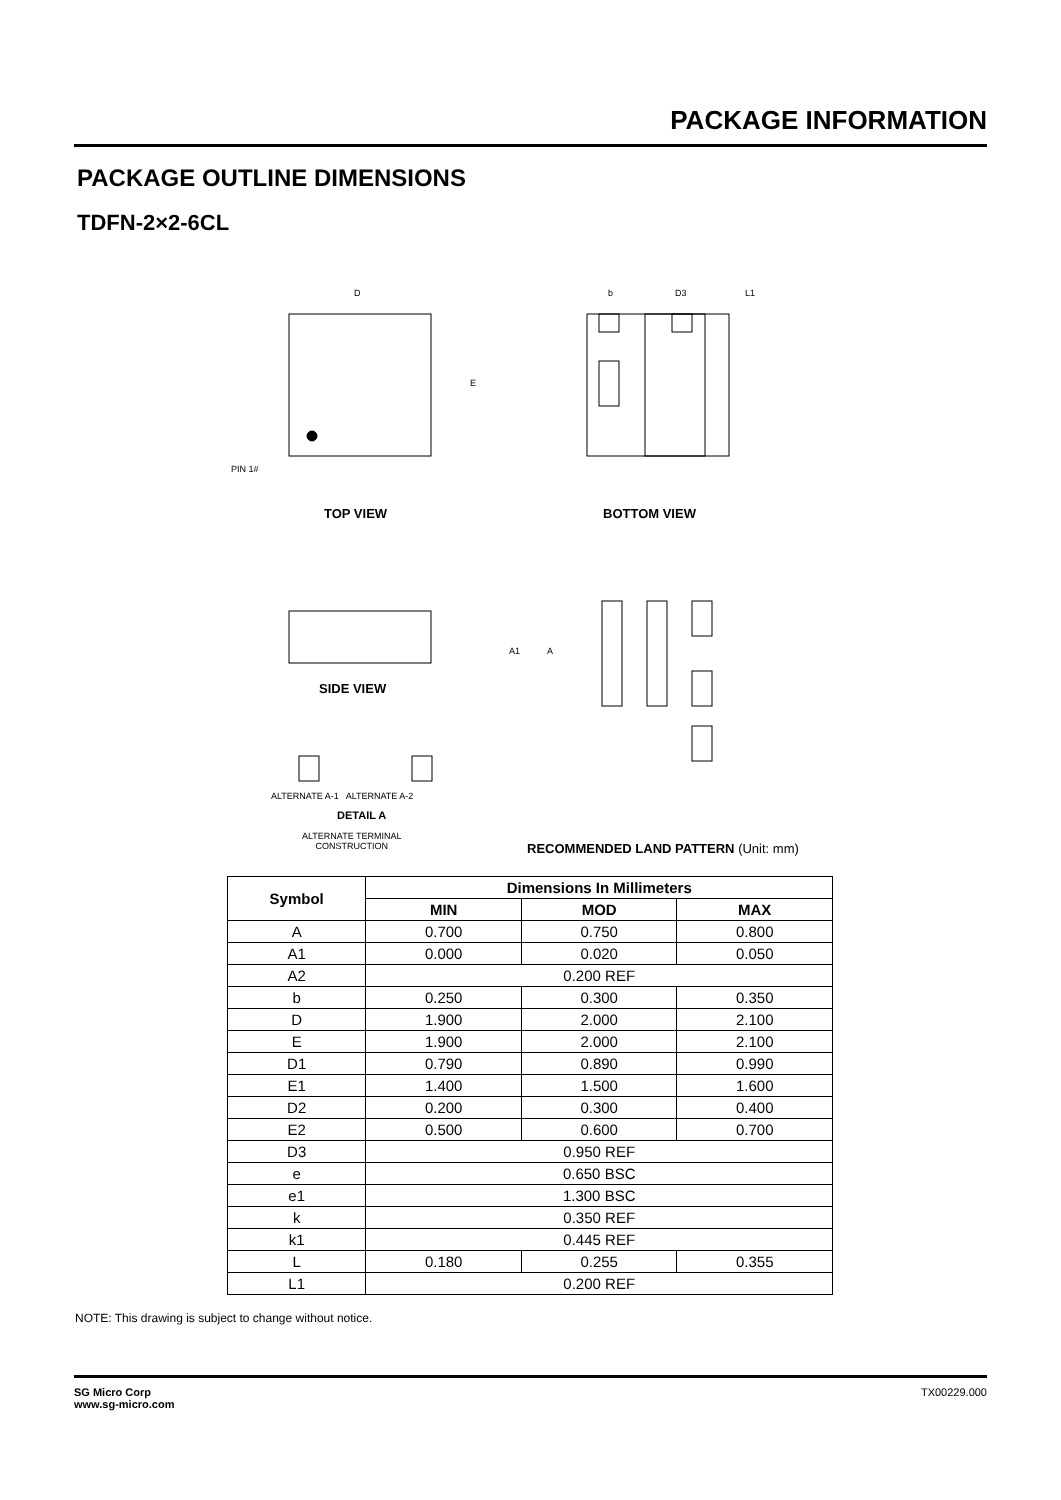PACKAGE INFORMATION
PACKAGE OUTLINE DIMENSIONS
TDFN-2×2-6CL
D
E
PIN 1#
b
D3
L1
A
A1
TOP VIEW BOTTOM VIEW
SIDE VIEW
ALTERNATE A-1 ALTERNATE A-2
DETAIL A
ALTERNATE TERMINAL
CONSTRUCTION
RECOMMENDED LAND PATTERN (Unit: mm)
| Symbol | Dimensions In Millimeters | | |
| --- | --- | --- | --- |
| | MIN | MOD | MAX |
| A | 0.700 | 0.750 | 0.800 |
| A1 | 0.000 | 0.020 | 0.050 |
| A2 | 0.200 REF | | |
| b | 0.250 | 0.300 | 0.350 |
| D | 1.900 | 2.000 | 2.100 |
| E | 1.900 | 2.000 | 2.100 |
| D1 | 0.790 | 0.890 | 0.990 |
| E1 | 1.400 | 1.500 | 1.600 |
| D2 | 0.200 | 0.300 | 0.400 |
| E2 | 0.500 | 0.600 | 0.700 |
| D3 | 0.950 REF | | |
| e | 0.650 BSC | | |
| e1 | 1.300 BSC | | |
| k | 0.350 REF | | |
| k1 | 0.445 REF | | |
| L | 0.180 | 0.255 | 0.355 |
| L1 | 0.200 REF | | |
NOTE: This drawing is subject to change without notice.
SG Micro Corp
www.sg-micro.com
TX00229.000